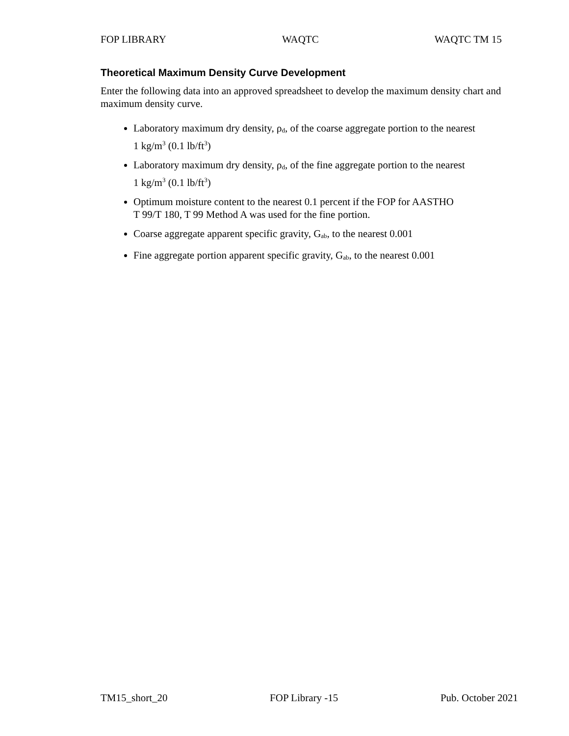FOP LIBRARY WAQTC WAQTC TM 15
Theoretical Maximum Density Curve Development
Enter the following data into an approved spreadsheet to develop the maximum density chart and maximum density curve.
Laboratory maximum dry density, ρ<sub>d</sub>, of the coarse aggregate portion to the nearest
1 kg/m<sup>3</sup> (0.1 lb/ft<sup>3</sup>)
Laboratory maximum dry density, ρ<sub>d</sub>, of the fine aggregate portion to the nearest
1 kg/m<sup>3</sup> (0.1 lb/ft<sup>3</sup>)
Optimum moisture content to the nearest 0.1 percent if the FOP for AASTHO
T 99/T 180, T 99 Method A was used for the fine portion.
Coarse aggregate apparent specific gravity, G<sub>ab</sub>, to the nearest 0.001
Fine aggregate portion apparent specific gravity, G<sub>ab</sub>, to the nearest 0.001
TM15_short_20 FOP Library -15 Pub. October 2021